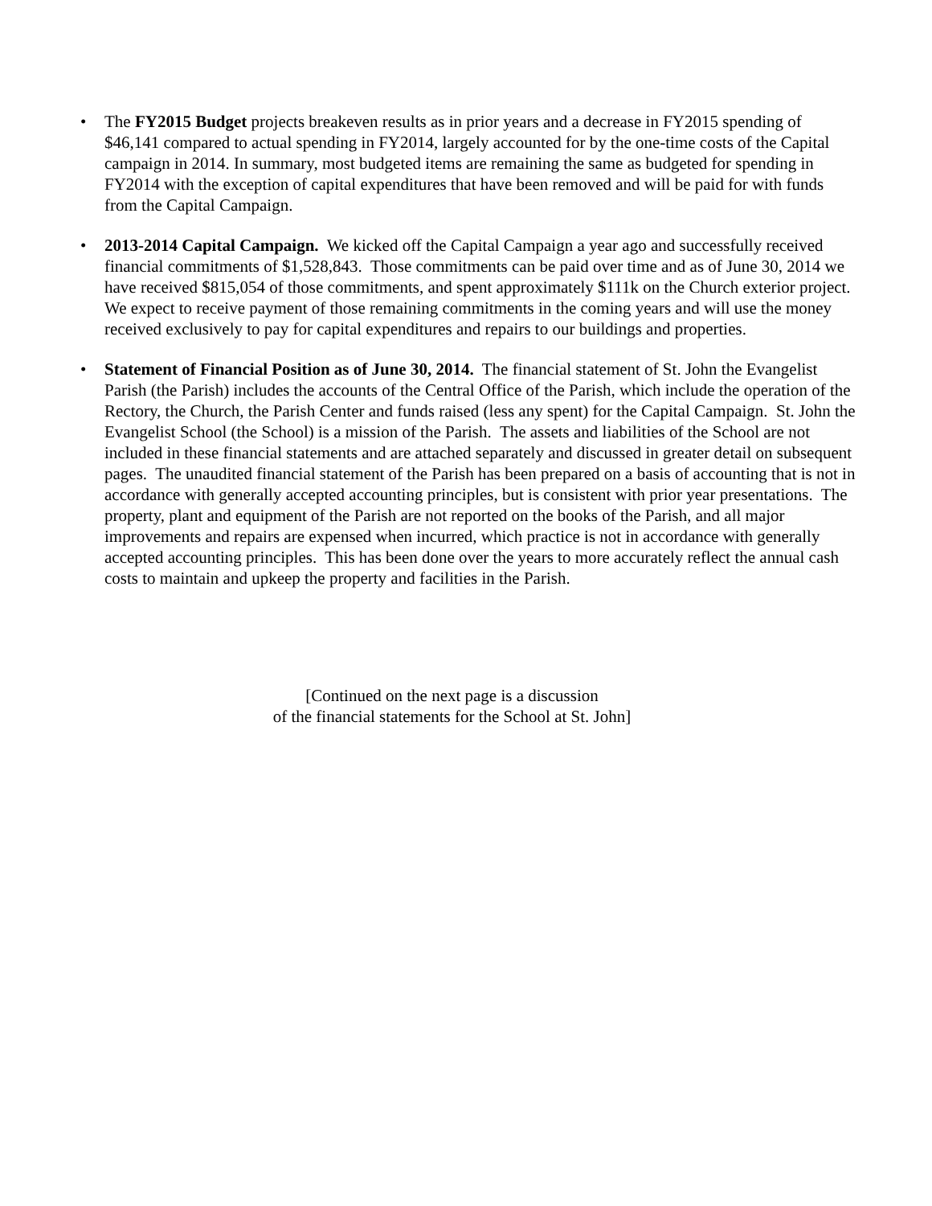• The FY2015 Budget projects breakeven results as in prior years and a decrease in FY2015 spending of $46,141 compared to actual spending in FY2014, largely accounted for by the one-time costs of the Capital campaign in 2014. In summary, most budgeted items are remaining the same as budgeted for spending in FY2014 with the exception of capital expenditures that have been removed and will be paid for with funds from the Capital Campaign.
• 2013-2014 Capital Campaign. We kicked off the Capital Campaign a year ago and successfully received financial commitments of $1,528,843. Those commitments can be paid over time and as of June 30, 2014 we have received $815,054 of those commitments, and spent approximately $111k on the Church exterior project. We expect to receive payment of those remaining commitments in the coming years and will use the money received exclusively to pay for capital expenditures and repairs to our buildings and properties.
• Statement of Financial Position as of June 30, 2014. The financial statement of St. John the Evangelist Parish (the Parish) includes the accounts of the Central Office of the Parish, which include the operation of the Rectory, the Church, the Parish Center and funds raised (less any spent) for the Capital Campaign. St. John the Evangelist School (the School) is a mission of the Parish. The assets and liabilities of the School are not included in these financial statements and are attached separately and discussed in greater detail on subsequent pages. The unaudited financial statement of the Parish has been prepared on a basis of accounting that is not in accordance with generally accepted accounting principles, but is consistent with prior year presentations. The property, plant and equipment of the Parish are not reported on the books of the Parish, and all major improvements and repairs are expensed when incurred, which practice is not in accordance with generally accepted accounting principles. This has been done over the years to more accurately reflect the annual cash costs to maintain and upkeep the property and facilities in the Parish.
[Continued on the next page is a discussion
of the financial statements for the School at St. John]